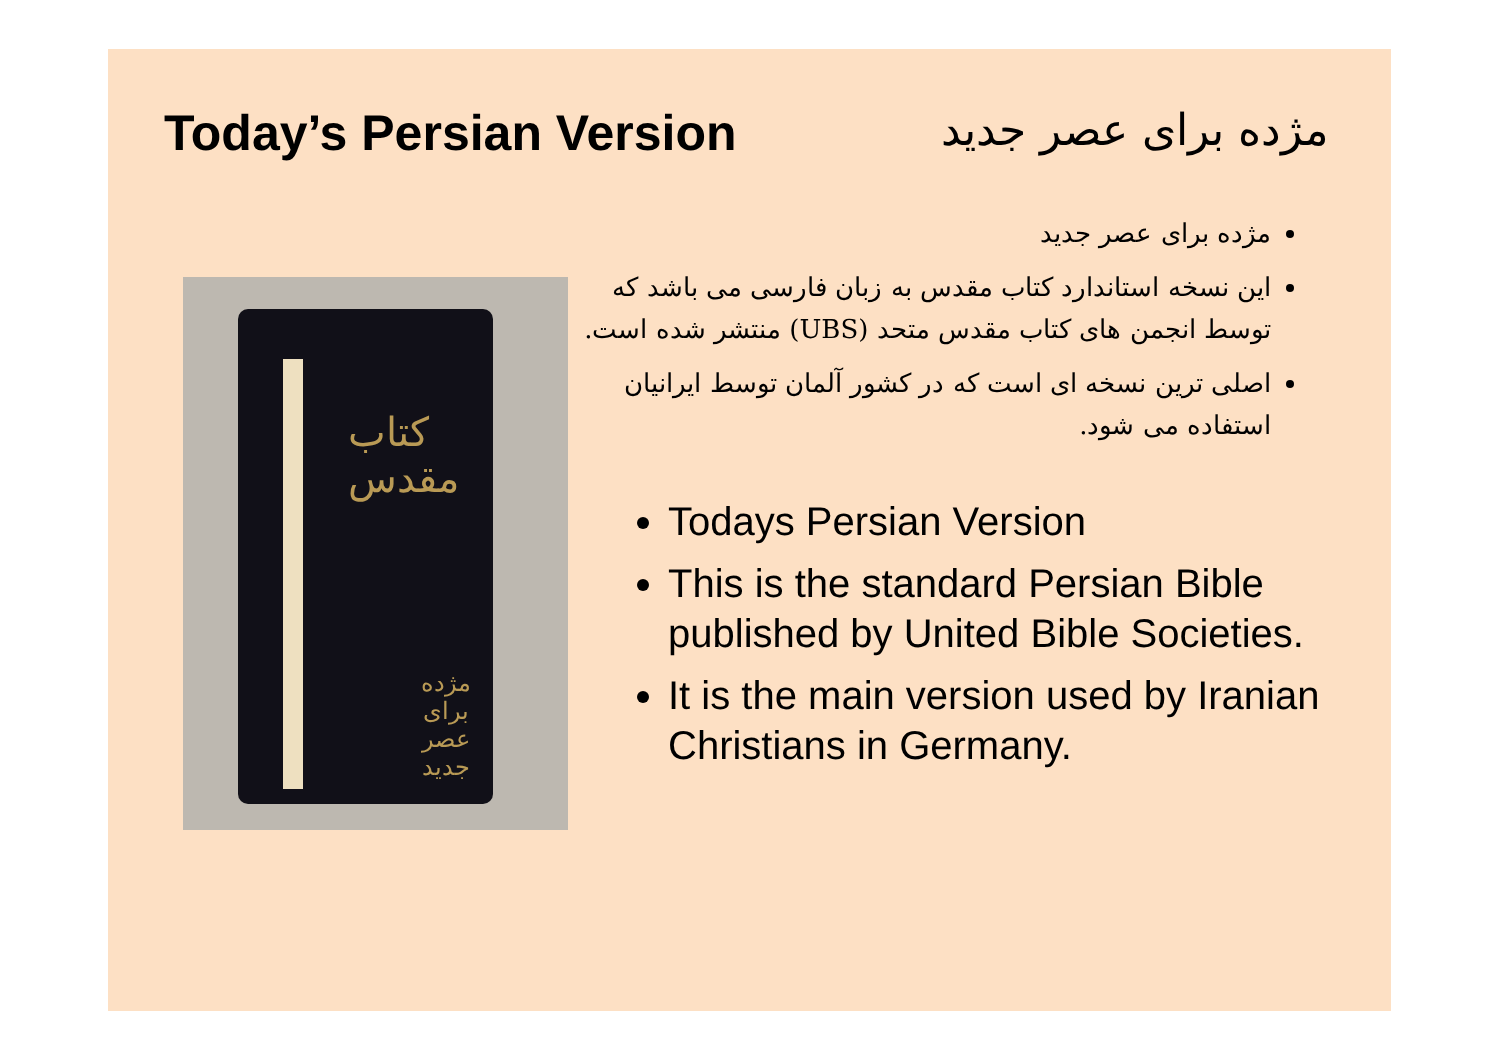Today’s Persian Version مژده برای عصر جدید
کتاب مقدس
مژده
برای عصر جدید
مژده برای عصر جدید
این نسخه استاندارد کتاب مقدس به زبان فارسی می باشد که توسط انجمن های کتاب مقدس متحد (UBS) منتشر شده است.
اصلی ترین نسخه ای است که در کشور آلمان توسط ایرانیان استفاده می شود.
Todays Persian Version
This is the standard Persian Bible published by United Bible Societies.
It is the main version used by Iranian Christians in Germany.